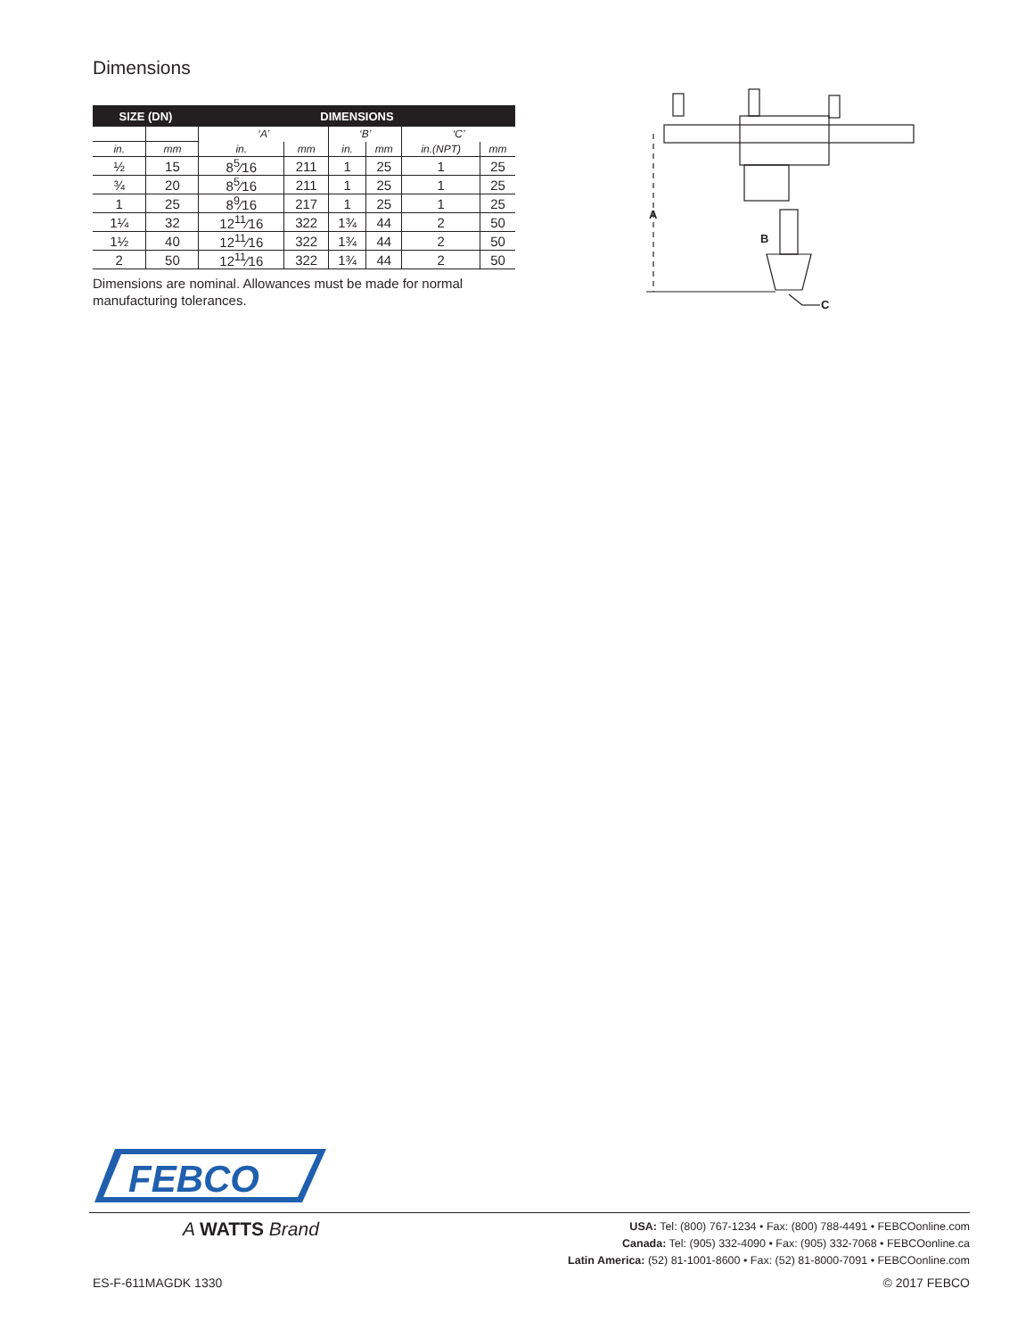Dimensions
| SIZE (DN) | | DIMENSIONS | | | | | |
| --- | --- | --- | --- | --- | --- | --- | --- |
| | | ‘A’ | | ‘B’ | | ‘C’ | |
| in. | mm | in. | mm | in. | mm | in.(NPT) | mm |
| ½ | 15 | 8<sup>5</sup>⁄16 | 211 | 1 | 25 | 1 | 25 |
| ¾ | 20 | 8<sup>5</sup>⁄16 | 211 | 1 | 25 | 1 | 25 |
| 1 | 25 | 8<sup>9</sup>⁄16 | 217 | 1 | 25 | 1 | 25 |
| 1¼ | 32 | 12<sup>11</sup>⁄16 | 322 | 1¾ | 44 | 2 | 50 |
| 1½ | 40 | 12<sup>11</sup>⁄16 | 322 | 1¾ | 44 | 2 | 50 |
| 2 | 50 | 12<sup>11</sup>⁄16 | 322 | 1¾ | 44 | 2 | 50 |
Dimensions are nominal. Allowances must be made for normal manufacturing tolerances.
A
B
C
FEBCO
A WATTS Brand
USA: Tel: (800) 767-1234 • Fax: (800) 788-4491 • FEBCOonline.com
Canada: Tel: (905) 332-4090 • Fax: (905) 332-7068 • FEBCOonline.ca
Latin America: (52) 81-1001-8600 • Fax: (52) 81-8000-7091 • FEBCOonline.com
ES-F-611MAGDK 1330 © 2017 FEBCO